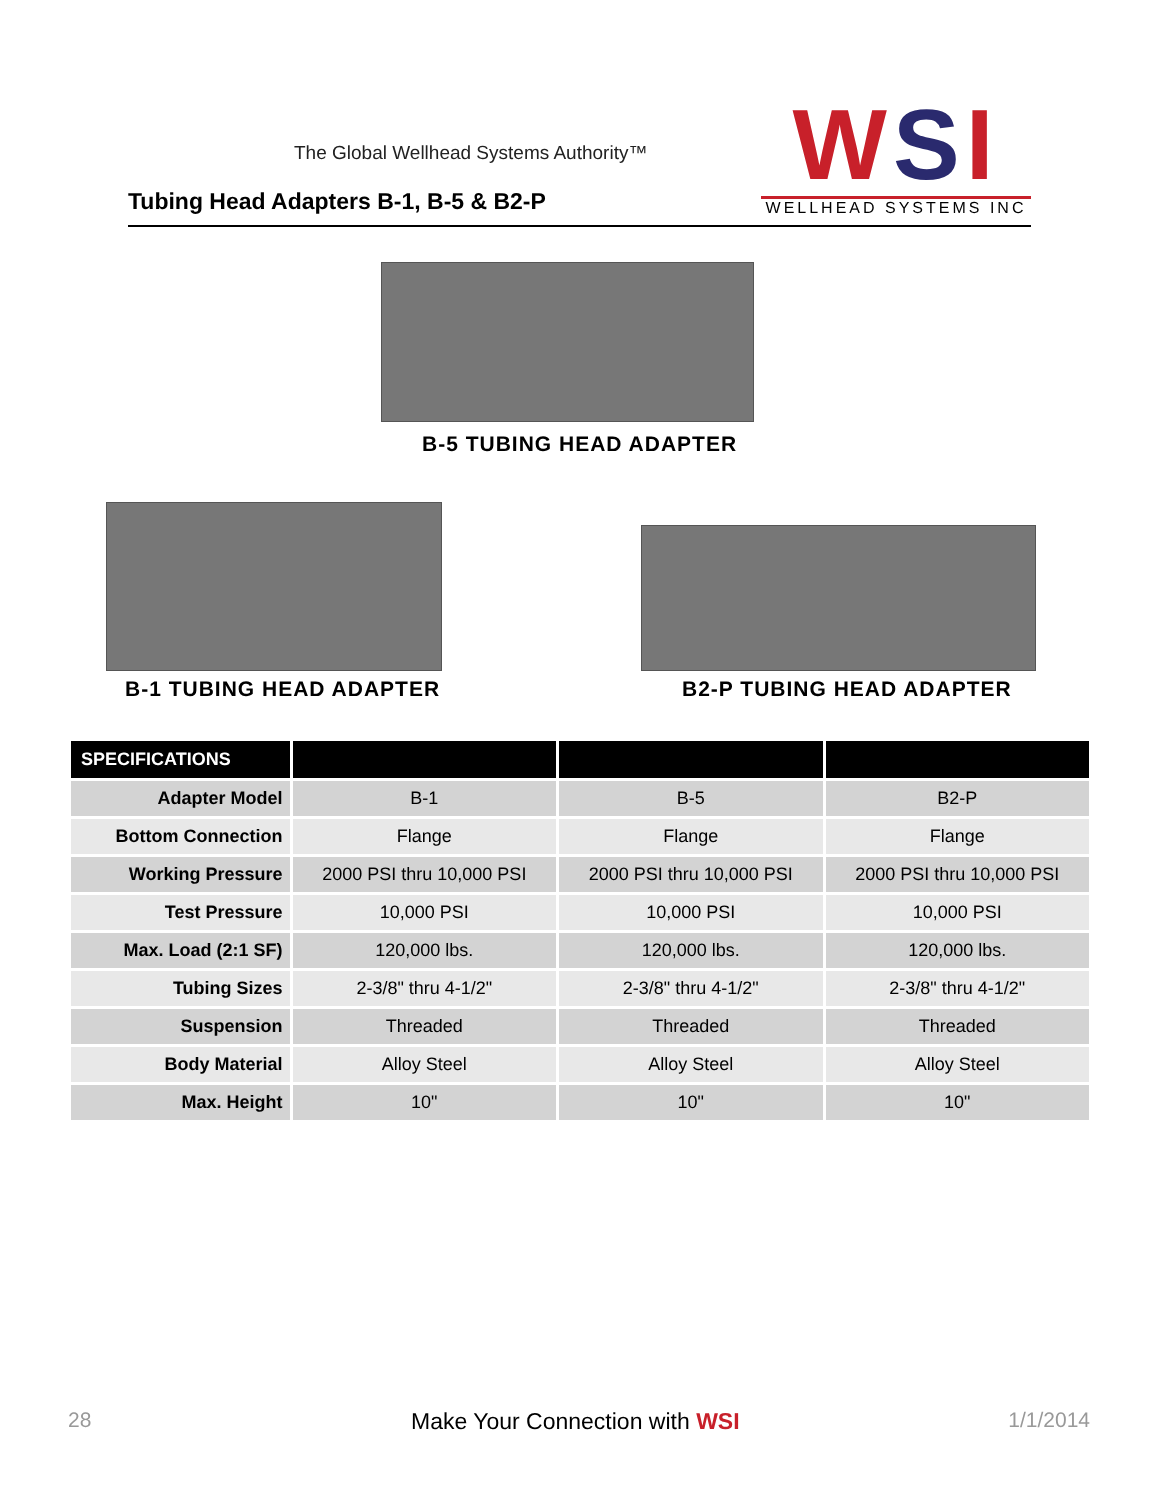The Global Wellhead Systems Authority™
Tubing Head Adapters B-1, B-5 & B2-P
WSI
WELLHEAD SYSTEMS INC
B-5 TUBING HEAD ADAPTER
B-1 TUBING HEAD ADAPTER B2-P TUBING HEAD ADAPTER
| SPECIFICATIONS | | | |
| --- | --- | --- | --- |
| Adapter Model | B-1 | B-5 | B2-P |
| Bottom Connection | Flange | Flange | Flange |
| Working Pressure | 2000 PSI thru 10,000 PSI | 2000 PSI thru 10,000 PSI | 2000 PSI thru 10,000 PSI |
| Test Pressure | 10,000 PSI | 10,000 PSI | 10,000 PSI |
| Max. Load (2:1 SF) | 120,000 lbs. | 120,000 lbs. | 120,000 lbs. |
| Tubing Sizes | 2-3/8" thru 4-1/2" | 2-3/8" thru 4-1/2" | 2-3/8" thru 4-1/2" |
| Suspension | Threaded | Threaded | Threaded |
| Body Material | Alloy Steel | Alloy Steel | Alloy Steel |
| Max. Height | 10" | 10" | 10" |
28 Make Your Connection with WSI 1/1/2014